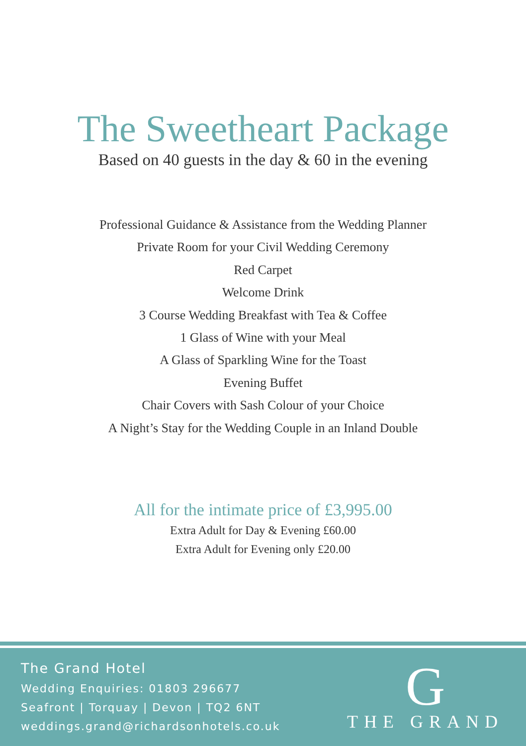The Sweetheart Package
Based on 40 guests in the day & 60 in the evening
Professional Guidance & Assistance from the Wedding Planner
Private Room for your Civil Wedding Ceremony
Red Carpet
Welcome Drink
3 Course Wedding Breakfast with Tea & Coffee
1 Glass of Wine with your Meal
A Glass of Sparkling Wine for the Toast
Evening Buffet
Chair Covers with Sash Colour of your Choice
A Night’s Stay for the Wedding Couple in an Inland Double
All for the intimate price of £3,995.00
Extra Adult for Day & Evening £60.00
Extra Adult for Evening only £20.00
The Grand Hotel
Wedding Enquiries: 01803 296677
Seafront | Torquay | Devon | TQ2 6NT
weddings.grand@richardsonhotels.co.uk
G
THE GRAND